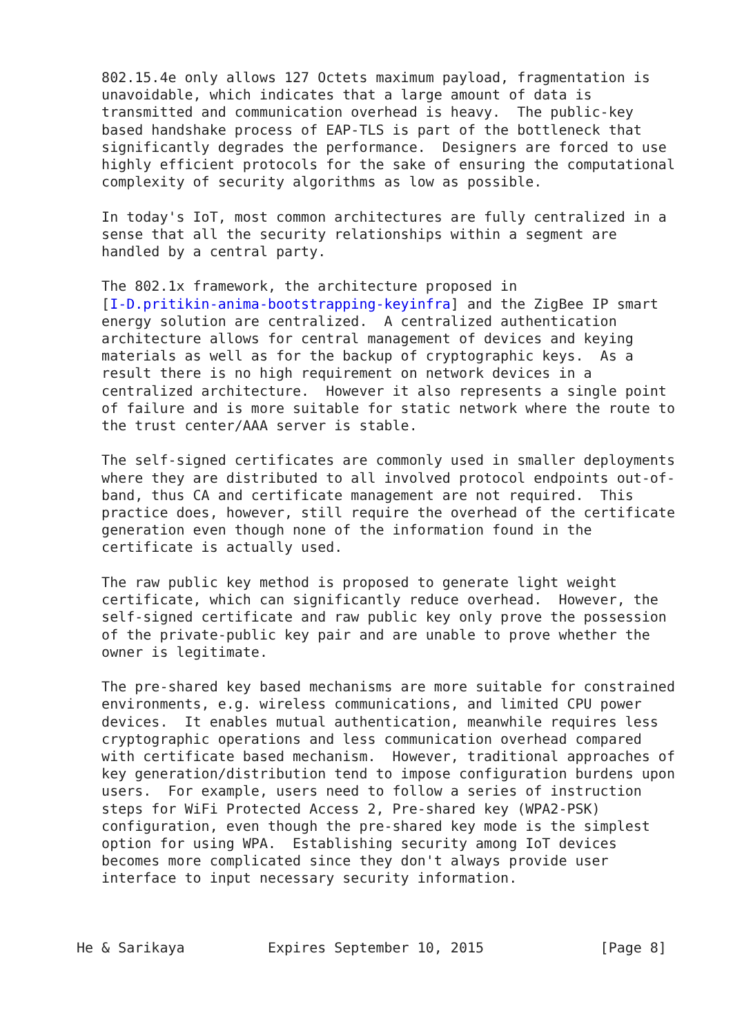802.15.4e only allows 127 Octets maximum payload, fragmentation is
   unavoidable, which indicates that a large amount of data is
   transmitted and communication overhead is heavy.  The public-key
   based handshake process of EAP-TLS is part of the bottleneck that
   significantly degrades the performance.  Designers are forced to use
   highly efficient protocols for the sake of ensuring the computational
   complexity of security algorithms as low as possible.

   In today's IoT, most common architectures are fully centralized in a
   sense that all the security relationships within a segment are
   handled by a central party.

   The 802.1x framework, the architecture proposed in
   [I-D.pritikin-anima-bootstrapping-keyinfra] and the ZigBee IP smart
   energy solution are centralized.  A centralized authentication
   architecture allows for central management of devices and keying
   materials as well as for the backup of cryptographic keys.  As a
   result there is no high requirement on network devices in a
   centralized architecture.  However it also represents a single point
   of failure and is more suitable for static network where the route to
   the trust center/AAA server is stable.

   The self-signed certificates are commonly used in smaller deployments
   where they are distributed to all involved protocol endpoints out-of-
   band, thus CA and certificate management are not required.  This
   practice does, however, still require the overhead of the certificate
   generation even though none of the information found in the
   certificate is actually used.

   The raw public key method is proposed to generate light weight
   certificate, which can significantly reduce overhead.  However, the
   self-signed certificate and raw public key only prove the possession
   of the private-public key pair and are unable to prove whether the
   owner is legitimate.

   The pre-shared key based mechanisms are more suitable for constrained
   environments, e.g. wireless communications, and limited CPU power
   devices.  It enables mutual authentication, meanwhile requires less
   cryptographic operations and less communication overhead compared
   with certificate based mechanism.  However, traditional approaches of
   key generation/distribution tend to impose configuration burdens upon
   users.  For example, users need to follow a series of instruction
   steps for WiFi Protected Access 2, Pre-shared key (WPA2-PSK)
   configuration, even though the pre-shared key mode is the simplest
   option for using WPA.  Establishing security among IoT devices
   becomes more complicated since they don't always provide user
   interface to input necessary security information.



He & Sarikaya          Expires September 10, 2015              [Page 8]